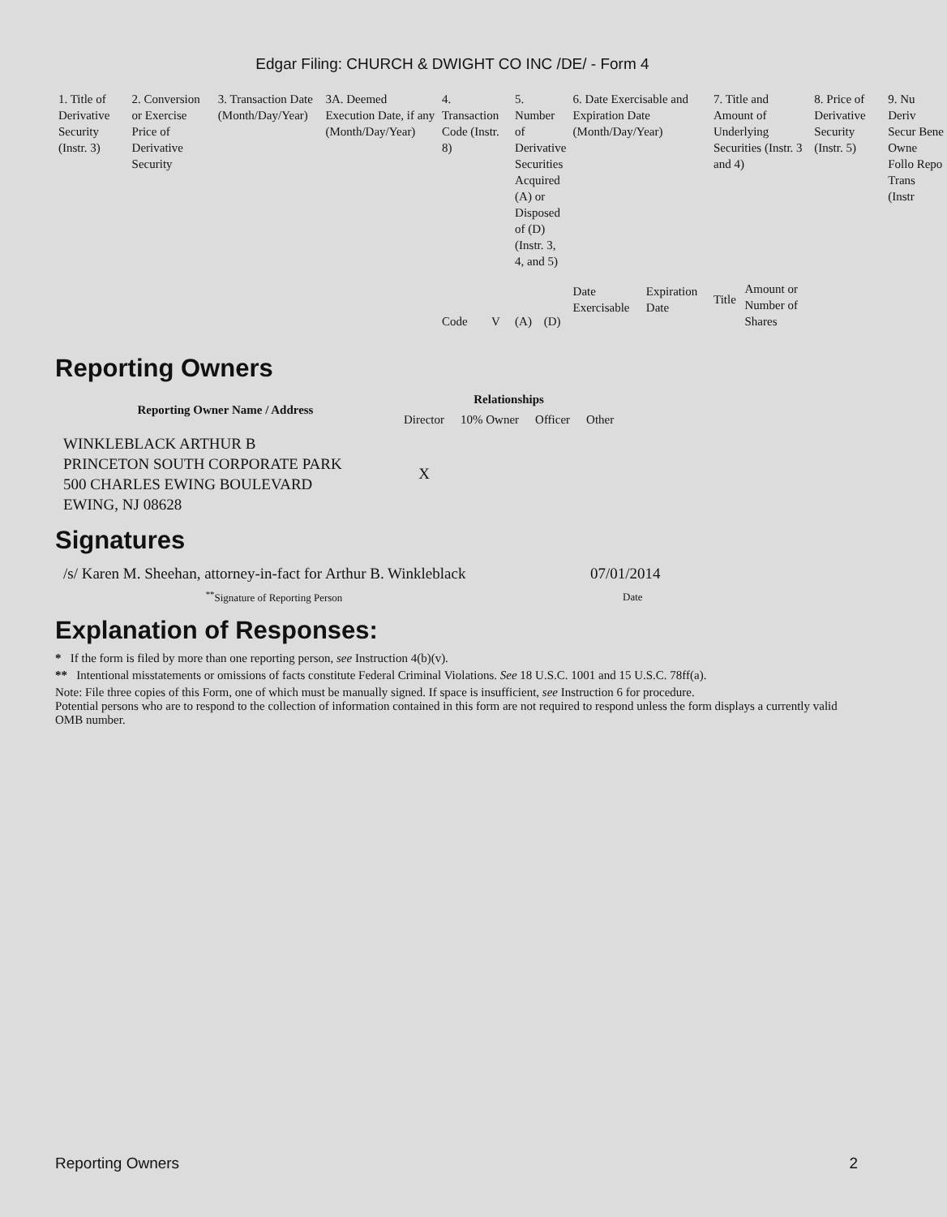Edgar Filing: CHURCH & DWIGHT CO INC /DE/ - Form 4
| 1. Title of Derivative Security (Instr. 3) | 2. Conversion or Exercise Price of Derivative Security | 3. Transaction Date (Month/Day/Year) | 3A. Deemed Execution Date, if any (Month/Day/Year) | 4. Transaction Code (Instr. 8) | | 5. Number of Derivative Securities Acquired (A) or Disposed of (D) (Instr. 3, 4, and 5) | | 6. Date Exercisable and Expiration Date (Month/Day/Year) | | 7. Title and Amount of Underlying Securities (Instr. 3 and 4) | | 8. Price of Derivative Security (Instr. 5) | 9. Nu Deriv Secur Bene Owne Follo Repo Trans (Instr |
| | | | | Code | V | (A) | (D) | Date Exercisable | Expiration Date | Title | Amount or Number of Shares | | |
Reporting Owners
| Reporting Owner Name / Address | Relationships | | | |
| --- | --- | --- | --- | --- |
| | Director | 10% Owner | Officer | Other |
| WINKLEBLACK ARTHUR B PRINCETON SOUTH CORPORATE PARK 500 CHARLES EWING BOULEVARD EWING, NJ 08628 | X | | | |
Signatures
| /s/ Karen M. Sheehan, attorney-in-fact for Arthur B. Winkleblack | 07/01/2014 |
| <sup>**</sup> Signature of Reporting Person | Date |
Explanation of Responses:
* If the form is filed by more than one reporting person, see Instruction 4(b)(v).
** Intentional misstatements or omissions of facts constitute Federal Criminal Violations. See 18 U.S.C. 1001 and 15 U.S.C. 78ff(a).
Note: File three copies of this Form, one of which must be manually signed. If space is insufficient, see Instruction 6 for procedure.
Potential persons who are to respond to the collection of information contained in this form are not required to respond unless the form displays a currently valid OMB number.
Reporting Owners 2